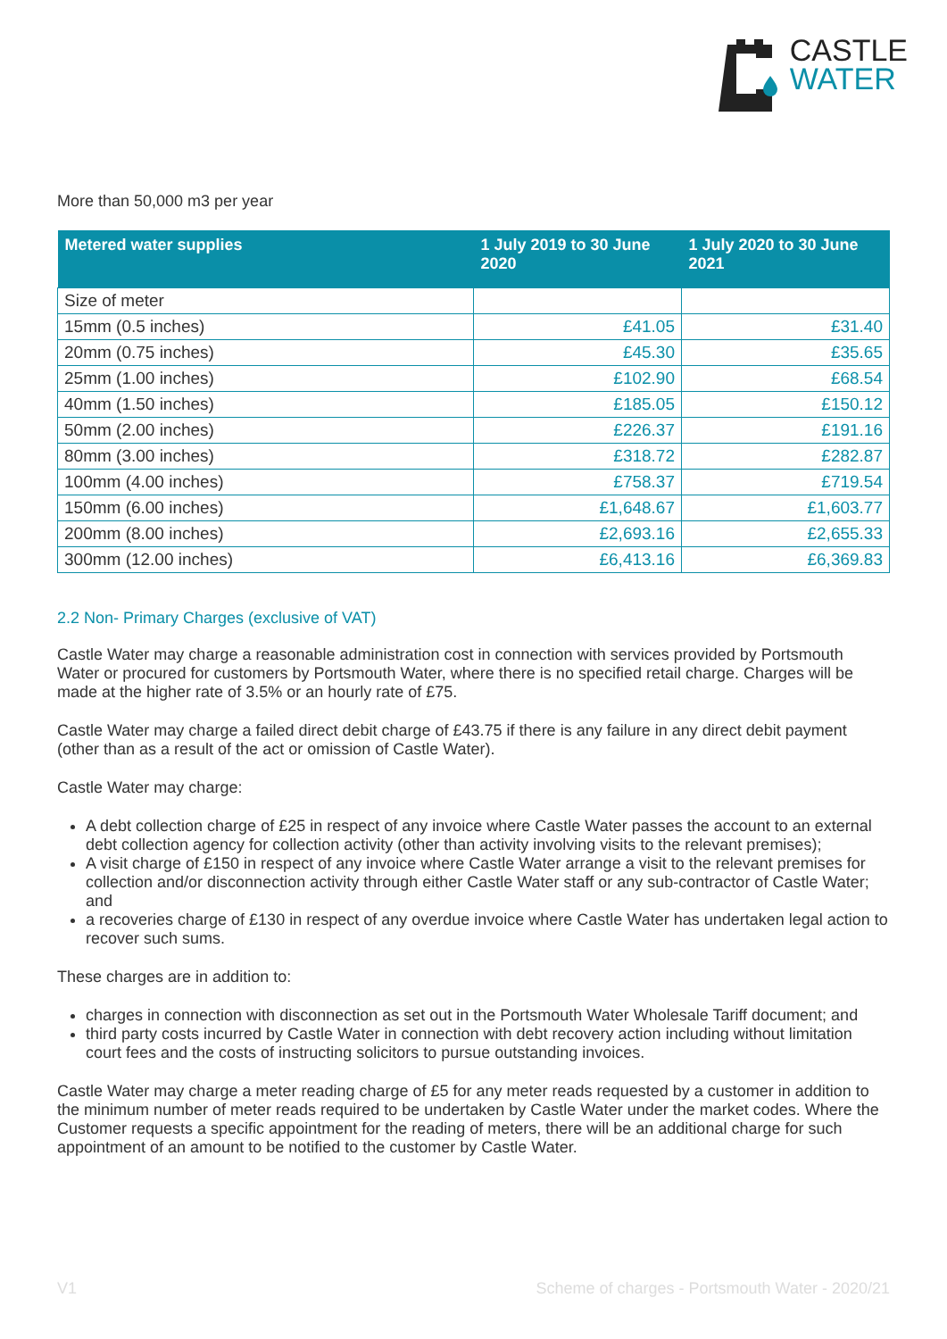CASTLE
WATER
More than 50,000 m3 per year
| Metered water supplies | 1 July 2019 to 30 June 2020 | 1 July 2020 to 30 June 2021 |
| --- | --- | --- |
| Size of meter | | |
| 15mm (0.5 inches) | £41.05 | £31.40 |
| 20mm (0.75 inches) | £45.30 | £35.65 |
| 25mm (1.00 inches) | £102.90 | £68.54 |
| 40mm (1.50 inches) | £185.05 | £150.12 |
| 50mm (2.00 inches) | £226.37 | £191.16 |
| 80mm (3.00 inches) | £318.72 | £282.87 |
| 100mm (4.00 inches) | £758.37 | £719.54 |
| 150mm (6.00 inches) | £1,648.67 | £1,603.77 |
| 200mm (8.00 inches) | £2,693.16 | £2,655.33 |
| 300mm (12.00 inches) | £6,413.16 | £6,369.83 |
2.2 Non- Primary Charges (exclusive of VAT)
Castle Water may charge a reasonable administration cost in connection with services provided by Portsmouth Water or procured for customers by Portsmouth Water, where there is no specified retail charge. Charges will be made at the higher rate of 3.5% or an hourly rate of £75.
Castle Water may charge a failed direct debit charge of £43.75 if there is any failure in any direct debit payment (other than as a result of the act or omission of Castle Water).
Castle Water may charge:
A debt collection charge of £25 in respect of any invoice where Castle Water passes the account to an external debt collection agency for collection activity (other than activity involving visits to the relevant premises);
A visit charge of £150 in respect of any invoice where Castle Water arrange a visit to the relevant premises for collection and/or disconnection activity through either Castle Water staff or any sub-contractor of Castle Water; and
a recoveries charge of £130 in respect of any overdue invoice where Castle Water has undertaken legal action to recover such sums.
These charges are in addition to:
charges in connection with disconnection as set out in the Portsmouth Water Wholesale Tariff document; and
third party costs incurred by Castle Water in connection with debt recovery action including without limitation court fees and the costs of instructing solicitors to pursue outstanding invoices.
Castle Water may charge a meter reading charge of £5 for any meter reads requested by a customer in addition to the minimum number of meter reads required to be undertaken by Castle Water under the market codes. Where the Customer requests a specific appointment for the reading of meters, there will be an additional charge for such appointment of an amount to be notified to the customer by Castle Water.
V1 Scheme of charges - Portsmouth Water - 2020/21